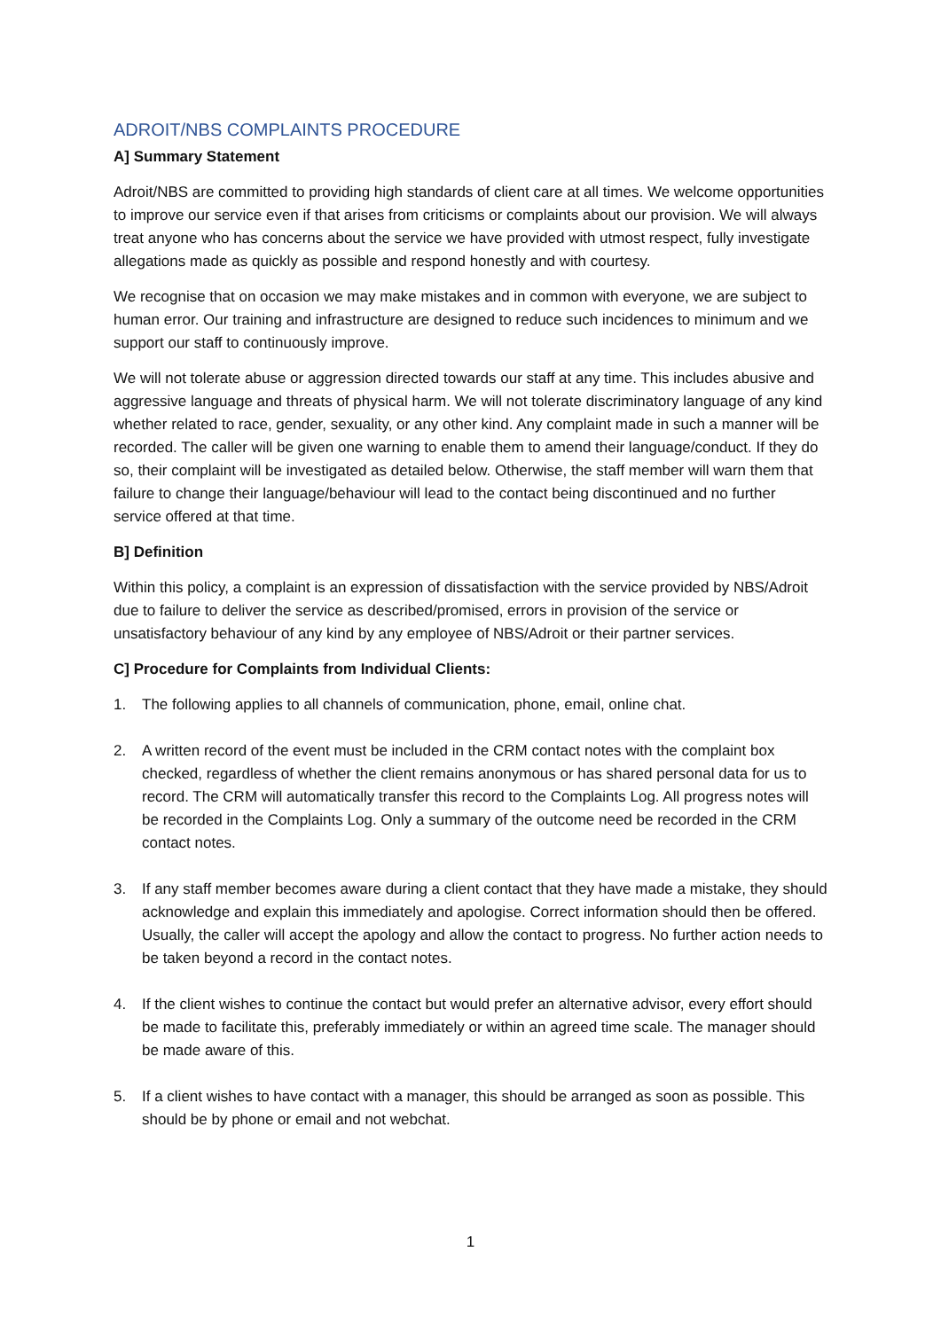ADROIT/NBS COMPLAINTS PROCEDURE
A] Summary Statement
Adroit/NBS are committed to providing high standards of client care at all times. We welcome opportunities to improve our service even if that arises from criticisms or complaints about our provision. We will always treat anyone who has concerns about the service we have provided with utmost respect, fully investigate allegations made as quickly as possible and respond honestly and with courtesy.
We recognise that on occasion we may make mistakes and in common with everyone, we are subject to human error. Our training and infrastructure are designed to reduce such incidences to minimum and we support our staff to continuously improve.
We will not tolerate abuse or aggression directed towards our staff at any time. This includes abusive and aggressive language and threats of physical harm. We will not tolerate discriminatory language of any kind whether related to race, gender, sexuality, or any other kind. Any complaint made in such a manner will be recorded. The caller will be given one warning to enable them to amend their language/conduct. If they do so, their complaint will be investigated as detailed below. Otherwise, the staff member will warn them that failure to change their language/behaviour will lead to the contact being discontinued and no further service offered at that time.
B] Definition
Within this policy, a complaint is an expression of dissatisfaction with the service provided by NBS/Adroit due to failure to deliver the service as described/promised, errors in provision of the service or unsatisfactory behaviour of any kind by any employee of NBS/Adroit or their partner services.
C] Procedure for Complaints from Individual Clients:
1. The following applies to all channels of communication, phone, email, online chat.
2. A written record of the event must be included in the CRM contact notes with the complaint box checked, regardless of whether the client remains anonymous or has shared personal data for us to record. The CRM will automatically transfer this record to the Complaints Log. All progress notes will be recorded in the Complaints Log. Only a summary of the outcome need be recorded in the CRM contact notes.
3. If any staff member becomes aware during a client contact that they have made a mistake, they should acknowledge and explain this immediately and apologise. Correct information should then be offered. Usually, the caller will accept the apology and allow the contact to progress. No further action needs to be taken beyond a record in the contact notes.
4. If the client wishes to continue the contact but would prefer an alternative advisor, every effort should be made to facilitate this, preferably immediately or within an agreed time scale. The manager should be made aware of this.
5. If a client wishes to have contact with a manager, this should be arranged as soon as possible. This should be by phone or email and not webchat.
1